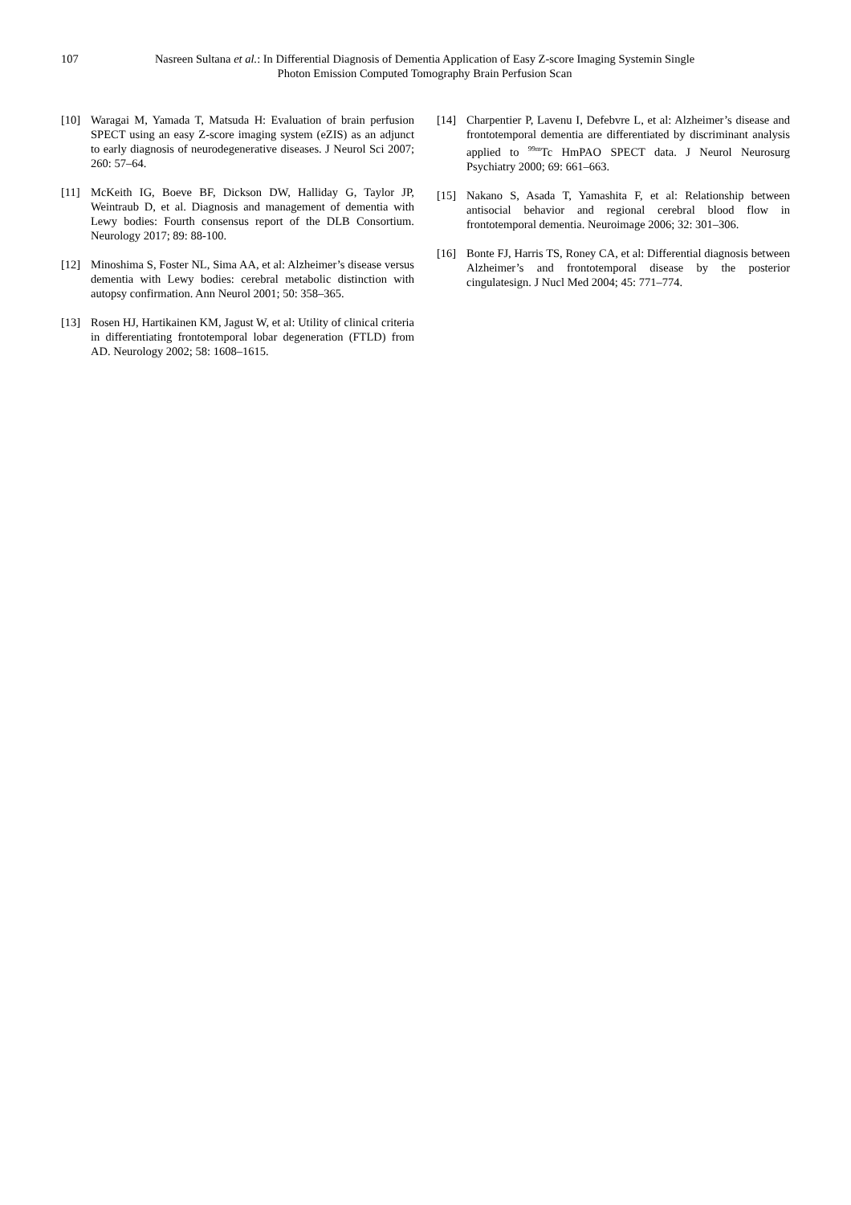107 Nasreen Sultana et al.: In Differential Diagnosis of Dementia Application of Easy Z-score Imaging Systemin Single Photon Emission Computed Tomography Brain Perfusion Scan
[10] Waragai M, Yamada T, Matsuda H: Evaluation of brain perfusion SPECT using an easy Z-score imaging system (eZIS) as an adjunct to early diagnosis of neurodegenerative diseases. J Neurol Sci 2007; 260: 57–64.
[11] McKeith IG, Boeve BF, Dickson DW, Halliday G, Taylor JP, Weintraub D, et al. Diagnosis and management of dementia with Lewy bodies: Fourth consensus report of the DLB Consortium. Neurology 2017; 89: 88-100.
[12] Minoshima S, Foster NL, Sima AA, et al: Alzheimer’s disease versus dementia with Lewy bodies: cerebral metabolic distinction with autopsy confirmation. Ann Neurol 2001; 50: 358–365.
[13] Rosen HJ, Hartikainen KM, Jagust W, et al: Utility of clinical criteria in differentiating frontotemporal lobar degeneration (FTLD) from AD. Neurology 2002; 58: 1608–1615.
[14] Charpentier P, Lavenu I, Defebvre L, et al: Alzheimer’s disease and frontotemporal dementia are differentiated by discriminant analysis applied to <sup>99m</sup>Tc HmPAO SPECT data. J Neurol Neurosurg Psychiatry 2000; 69: 661–663.
[15] Nakano S, Asada T, Yamashita F, et al: Relationship between antisocial behavior and regional cerebral blood flow in frontotemporal dementia. Neuroimage 2006; 32: 301–306.
[16] Bonte FJ, Harris TS, Roney CA, et al: Differential diagnosis between Alzheimer’s and frontotemporal disease by the posterior cingulatesign. J Nucl Med 2004; 45: 771–774.